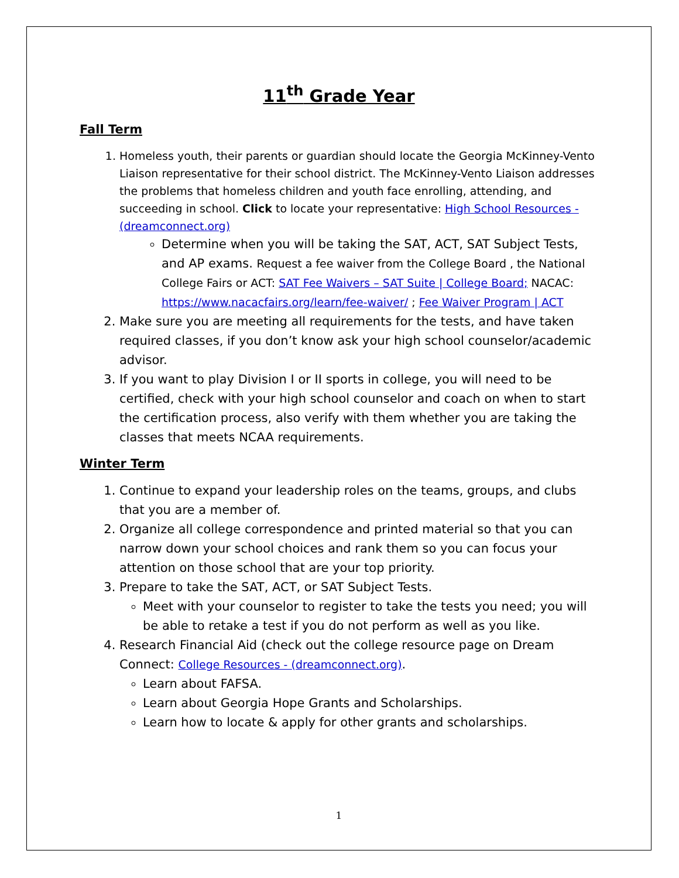11<sup>th</sup> Grade Year
Fall Term
1. Homeless youth, their parents or guardian should locate the Georgia McKinney-Vento Liaison representative for their school district. The McKinney-Vento Liaison addresses the problems that homeless children and youth face enrolling, attending, and succeeding in school. Click to locate your representative: High School Resources - (dreamconnect.org)
Determine when you will be taking the SAT, ACT, SAT Subject Tests, and AP exams. Request a fee waiver from the College Board , the National College Fairs or ACT: SAT Fee Waivers – SAT Suite | College Board; NACAC: https://www.nacacfairs.org/learn/fee-waiver/ ; Fee Waiver Program | ACT
2. Make sure you are meeting all requirements for the tests, and have taken required classes, if you don’t know ask your high school counselor/academic advisor.
3. If you want to play Division I or II sports in college, you will need to be certified, check with your high school counselor and coach on when to start the certification process, also verify with them whether you are taking the classes that meets NCAA requirements.
Winter Term
1. Continue to expand your leadership roles on the teams, groups, and clubs that you are a member of.
2. Organize all college correspondence and printed material so that you can narrow down your school choices and rank them so you can focus your attention on those school that are your top priority.
3. Prepare to take the SAT, ACT, or SAT Subject Tests.
Meet with your counselor to register to take the tests you need; you will be able to retake a test if you do not perform as well as you like.
4. Research Financial Aid (check out the college resource page on Dream Connect: College Resources - (dreamconnect.org).
Learn about FAFSA.
Learn about Georgia Hope Grants and Scholarships.
Learn how to locate & apply for other grants and scholarships.
1